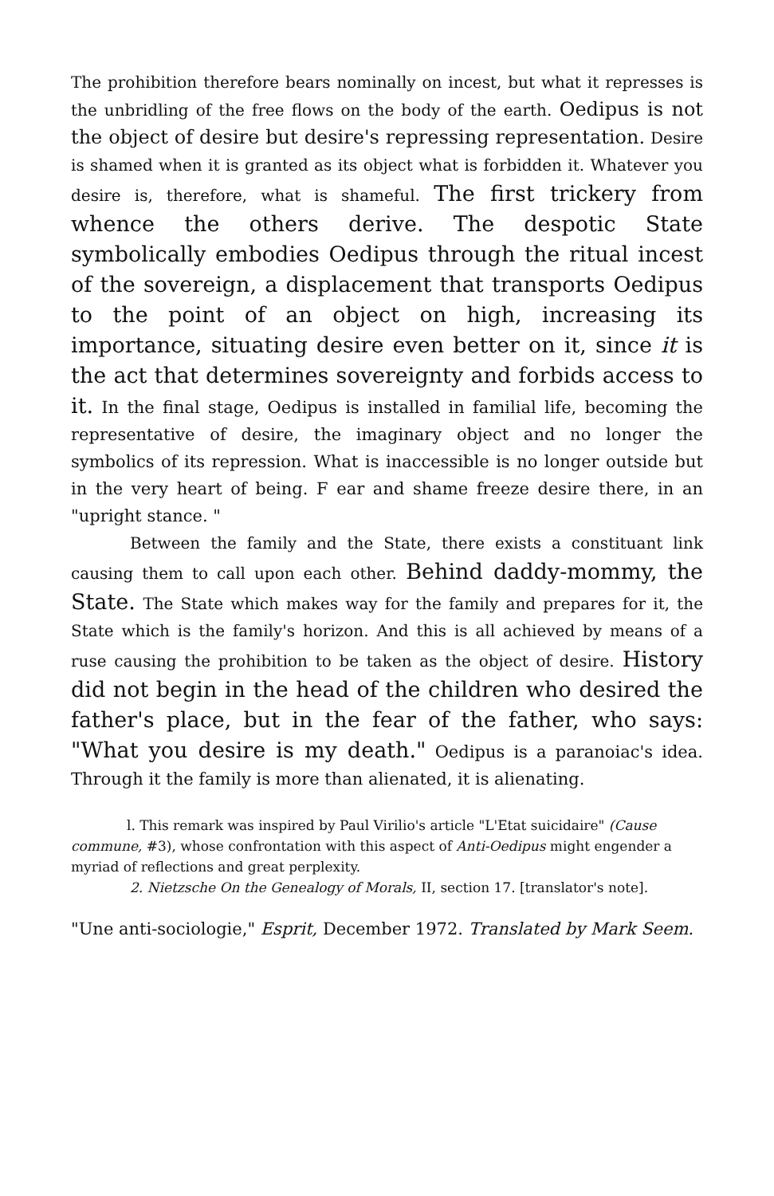The prohibition therefore bears nominally on incest, but what it represses is the unbridling of the free flows on the body of the earth. Oedipus is not the object of desire but desire's repressing representation. Desire is shamed when it is granted as its object what is forbidden it. Whatever you desire is, therefore, what is shameful. The first trickery from whence the others derive. The despotic State symbolically embodies Oedipus through the ritual incest of the sovereign, a displacement that transports Oedipus to the point of an object on high, increasing its importance, situating desire even better on it, since it is the act that determines sovereignty and forbids access to it. In the final stage, Oedipus is installed in familial life, becoming the representative of desire, the imaginary object and no longer the symbolics of its repression. What is inaccessible is no longer outside but in the very heart of being. F ear and shame freeze desire there, in an "upright stance. "
Between the family and the State, there exists a constituant link causing them to call upon each other. Behind daddy-mommy, the State. The State which makes way for the family and prepares for it, the State which is the family's horizon. And this is all achieved by means of a ruse causing the prohibition to be taken as the object of desire. History did not begin in the head of the children who desired the father's place, but in the fear of the father, who says: "What you desire is my death." Oedipus is a paranoiac's idea. Through it the family is more than alienated, it is alienating.
l. This remark was inspired by Paul Virilio's article "L'Etat suicidaire" (Cause commune, #3), whose confrontation with this aspect of Anti-Oedipus might engender a myriad of reflections and great perplexity.
2. Nietzsche On the Genealogy of Morals, II, section 17. [translator's note].
"Une anti-sociologie," Esprit, December 1972. Translated by Mark Seem.